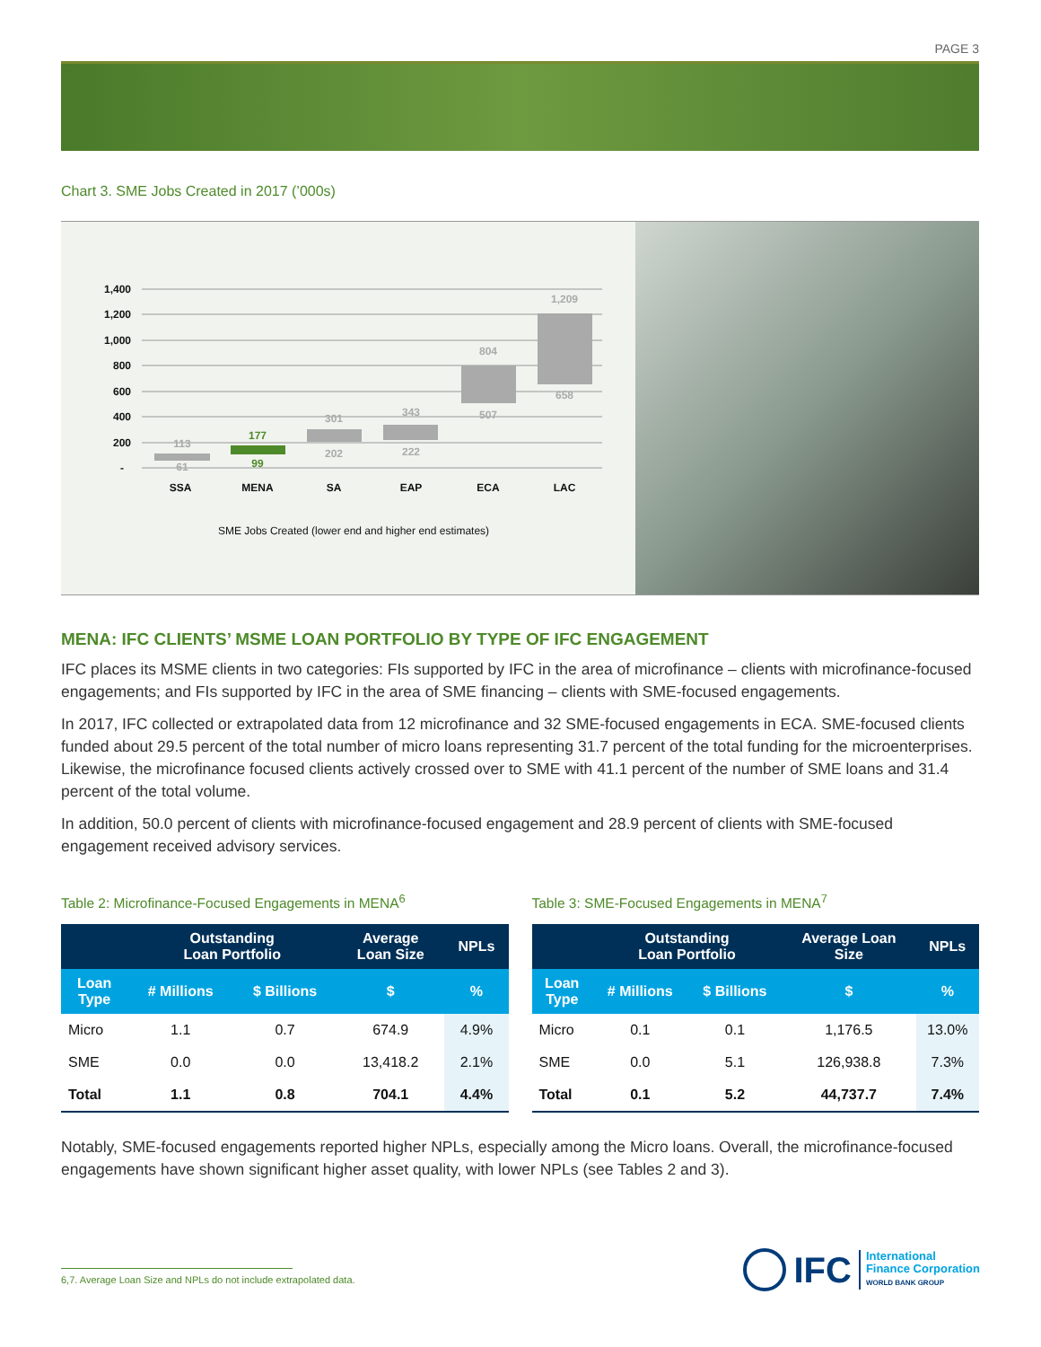PAGE 3
Chart 3. SME Jobs Created in 2017 (’000s)
1,400
1,200
1,000
800
600
400
200
-
113
61
301
202
343
222
804
507
1,209
658
177
99
SSA
MENA
SA
EAP
ECA
LAC
SME Jobs Created (lower end and higher end estimates)
MENA: IFC CLIENTS’ MSME LOAN PORTFOLIO BY TYPE OF IFC ENGAGEMENT
IFC places its MSME clients in two categories: FIs supported by IFC in the area of microfinance – clients with microfinance-focused engagements; and FIs supported by IFC in the area of SME financing – clients with SME-focused engagements.
In 2017, IFC collected or extrapolated data from 12 microfinance and 32 SME-focused engagements in ECA. SME-focused clients funded about 29.5 percent of the total number of micro loans representing 31.7 percent of the total funding for the microenterprises. Likewise, the microfinance focused clients actively crossed over to SME with 41.1 percent of the number of SME loans and 31.4 percent of the total volume.
In addition, 50.0 percent of clients with microfinance-focused engagement and 28.9 percent of clients with SME-focused engagement received advisory services.
Table 2: Microfinance-Focused Engagements in MENA<sup>6</sup>
| | Outstanding Loan Portfolio | | Average Loan Size | NPLs |
| --- | --- | --- | --- | --- |
| Loan Type | # Millions | $ Billions | $ | % |
| Micro | 1.1 | 0.7 | 674.9 | 4.9% |
| SME | 0.0 | 0.0 | 13,418.2 | 2.1% |
| Total | 1.1 | 0.8 | 704.1 | 4.4% |
Table 3: SME-Focused Engagements in MENA<sup>7</sup>
| | Outstanding Loan Portfolio | | Average Loan Size | NPLs |
| --- | --- | --- | --- | --- |
| Loan Type | # Millions | $ Billions | $ | % |
| Micro | 0.1 | 0.1 | 1,176.5 | 13.0% |
| SME | 0.0 | 5.1 | 126,938.8 | 7.3% |
| Total | 0.1 | 5.2 | 44,737.7 | 7.4% |
Notably, SME-focused engagements reported higher NPLs, especially among the Micro loans. Overall, the microfinance-focused engagements have shown significant higher asset quality, with lower NPLs (see Tables 2 and 3).
6,7. Average Loan Size and NPLs do not include extrapolated data.
IFC International
Finance Corporation
WORLD BANK GROUP